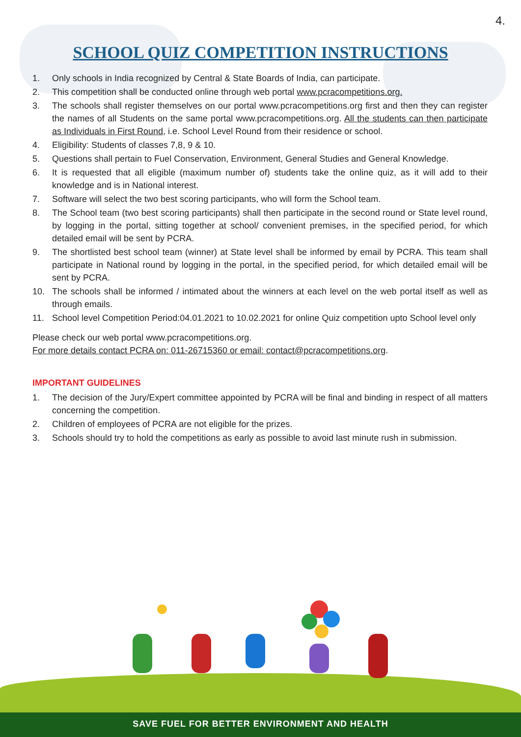4.
SCHOOL QUIZ COMPETITION INSTRUCTIONS
1. Only schools in India recognized by Central & State Boards of India, can participate.
2. This competition shall be conducted online through web portal www.pcracompetitions.org.
3. The schools shall register themselves on our portal www.pcracompetitions.org first and then they can register the names of all Students on the same portal www.pcracompetitions.org. All the students can then participate as Individuals in First Round, i.e. School Level Round from their residence or school.
4. Eligibility: Students of classes 7,8, 9 & 10.
5. Questions shall pertain to Fuel Conservation, Environment, General Studies and General Knowledge.
6. It is requested that all eligible (maximum number of) students take the online quiz, as it will add to their knowledge and is in National interest.
7. Software will select the two best scoring participants, who will form the School team.
8. The School team (two best scoring participants) shall then participate in the second round or State level round, by logging in the portal, sitting together at school/ convenient premises, in the specified period, for which detailed email will be sent by PCRA.
9. The shortlisted best school team (winner) at State level shall be informed by email by PCRA. This team shall participate in National round by logging in the portal, in the specified period, for which detailed email will be sent by PCRA.
10. The schools shall be informed / intimated about the winners at each level on the web portal itself as well as through emails.
11. School level Competition Period:04.01.2021 to 10.02.2021 for online Quiz competition upto School level only
Please check our web portal www.pcracompetitions.org.
For more details contact PCRA on: 011-26715360 or email: contact@pcracompetitions.org.
IMPORTANT GUIDELINES
1. The decision of the Jury/Expert committee appointed by PCRA will be final and binding in respect of all matters concerning the competition.
2. Children of employees of PCRA are not eligible for the prizes.
3. Schools should try to hold the competitions as early as possible to avoid last minute rush in submission.
SAVE FUEL FOR BETTER ENVIRONMENT AND HEALTH